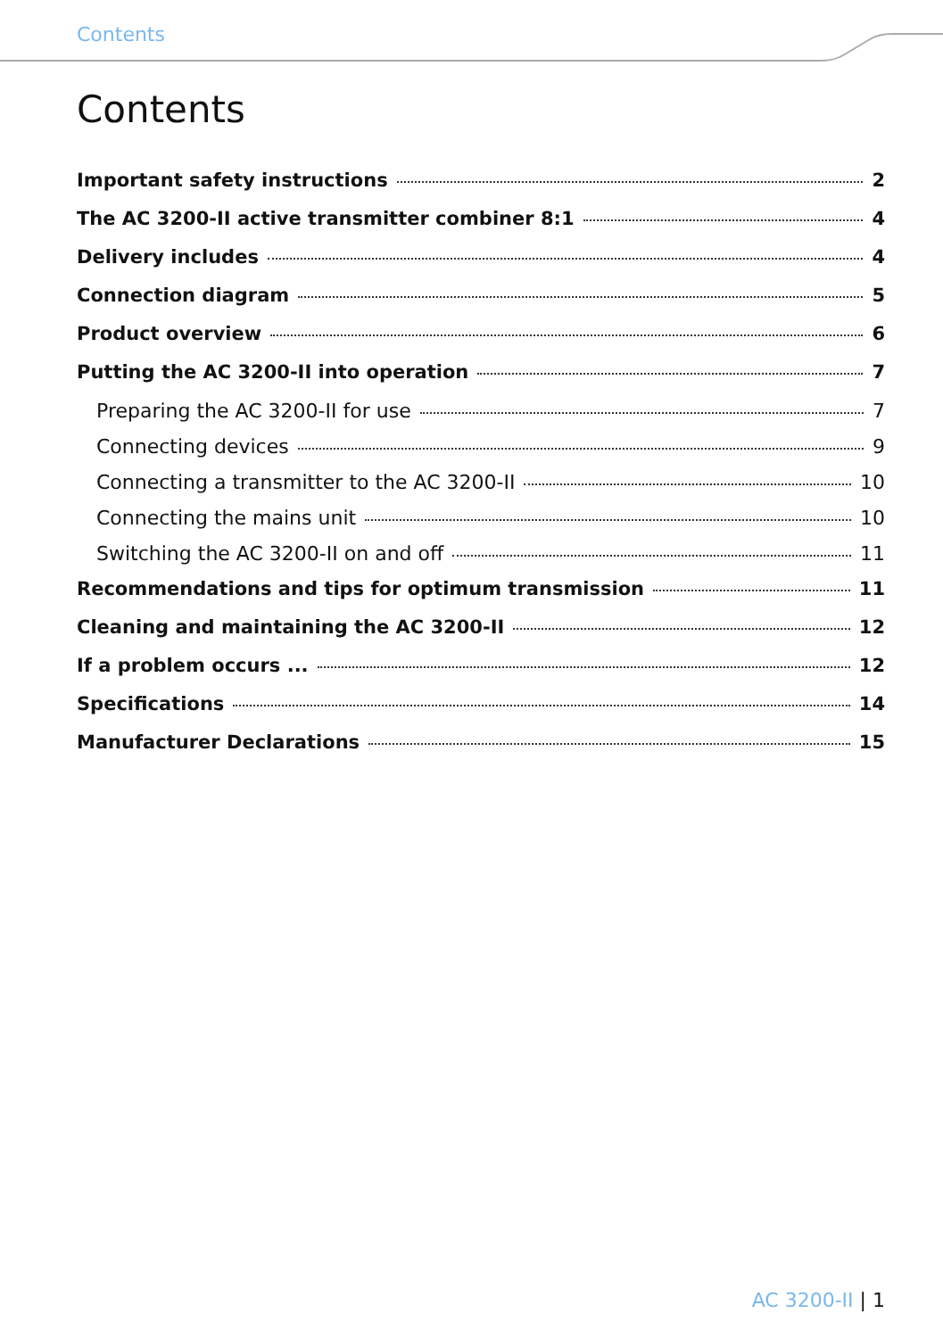Contents
Contents
Important safety instructions 2
The AC 3200-II active transmitter combiner 8:1 4
Delivery includes 4
Connection diagram 5
Product overview 6
Putting the AC 3200-II into operation 7
Preparing the AC 3200-II for use 7
Connecting devices 9
Connecting a transmitter to the AC 3200-II 10
Connecting the mains unit 10
Switching the AC 3200-II on and off 11
Recommendations and tips for optimum transmission 11
Cleaning and maintaining the AC 3200-II 12
If a problem occurs ... 12
Specifications 14
Manufacturer Declarations 15
AC 3200-II | 1